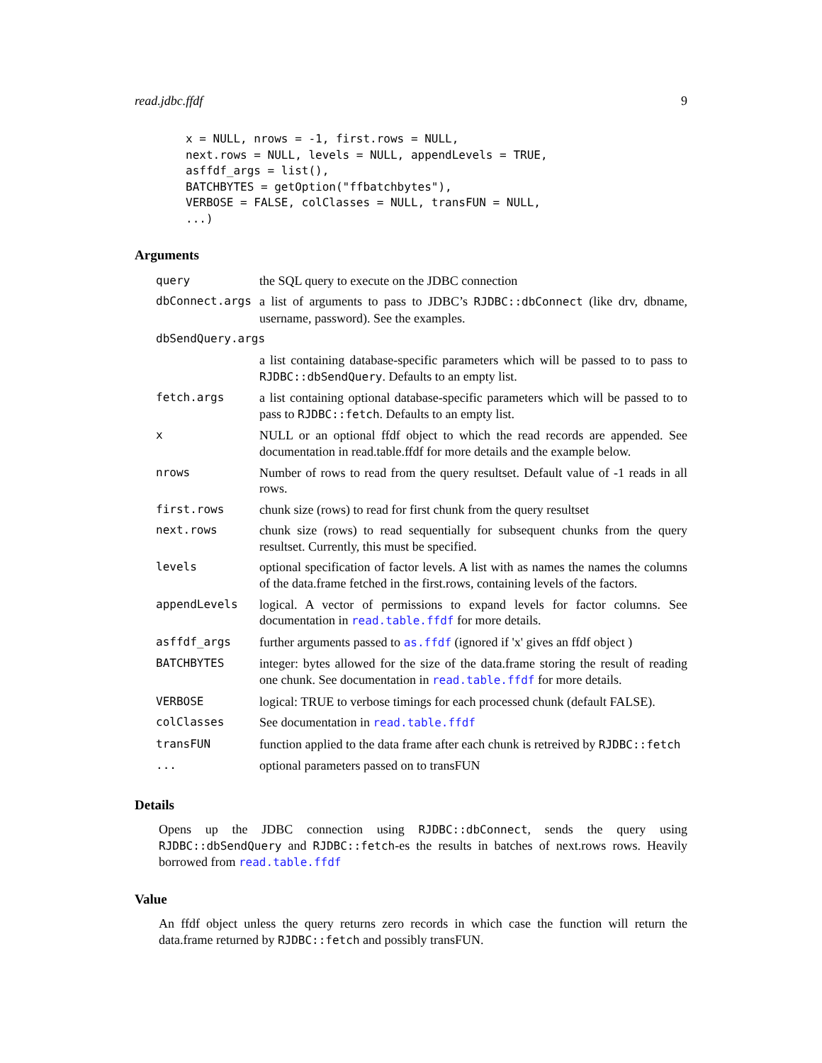read.jdbc.ffdf 9
x = NULL, nrows = -1, first.rows = NULL,
next.rows = NULL, levels = NULL, appendLevels = TRUE,
asffdf_args = list(),
BATCHBYTES = getOption("ffbatchbytes"),
VERBOSE = FALSE, colClasses = NULL, transFUN = NULL,
...)
Arguments
| query | the SQL query to execute on the JDBC connection |
| dbConnect.args | a list of arguments to pass to JDBC’s RJDBC::dbConnect (like drv, dbname, username, password). See the examples. |
| dbSendQuery.args | |
| | a list containing database-specific parameters which will be passed to to pass to RJDBC::dbSendQuery . Defaults to an empty list. |
| fetch.args | a list containing optional database-specific parameters which will be passed to to pass to RJDBC::fetch . Defaults to an empty list. |
| x | NULL or an optional ffdf object to which the read records are appended. See documentation in read.table.ffdf for more details and the example below. |
| nrows | Number of rows to read from the query resultset. Default value of -1 reads in all rows. |
| first.rows | chunk size (rows) to read for first chunk from the query resultset |
| next.rows | chunk size (rows) to read sequentially for subsequent chunks from the query resultset. Currently, this must be specified. |
| levels | optional specification of factor levels. A list with as names the names the columns of the data.frame fetched in the first.rows, containing levels of the factors. |
| appendLevels | logical. A vector of permissions to expand levels for factor columns. See documentation in read.table.ffdf for more details. |
| asffdf_args | further arguments passed to as.ffdf (ignored if 'x' gives an ffdf object ) |
| BATCHBYTES | integer: bytes allowed for the size of the data.frame storing the result of reading one chunk. See documentation in read.table.ffdf for more details. |
| VERBOSE | logical: TRUE to verbose timings for each processed chunk (default FALSE). |
| colClasses | See documentation in read.table.ffdf |
| transFUN | function applied to the data frame after each chunk is retreived by RJDBC::fetch |
| ... | optional parameters passed on to transFUN |
Details
Opens up the JDBC connection using RJDBC::dbConnect, sends the query using RJDBC::dbSendQuery and RJDBC::fetch-es the results in batches of next.rows rows. Heavily borrowed from read.table.ffdf
Value
An ffdf object unless the query returns zero records in which case the function will return the data.frame returned by RJDBC::fetch and possibly transFUN.